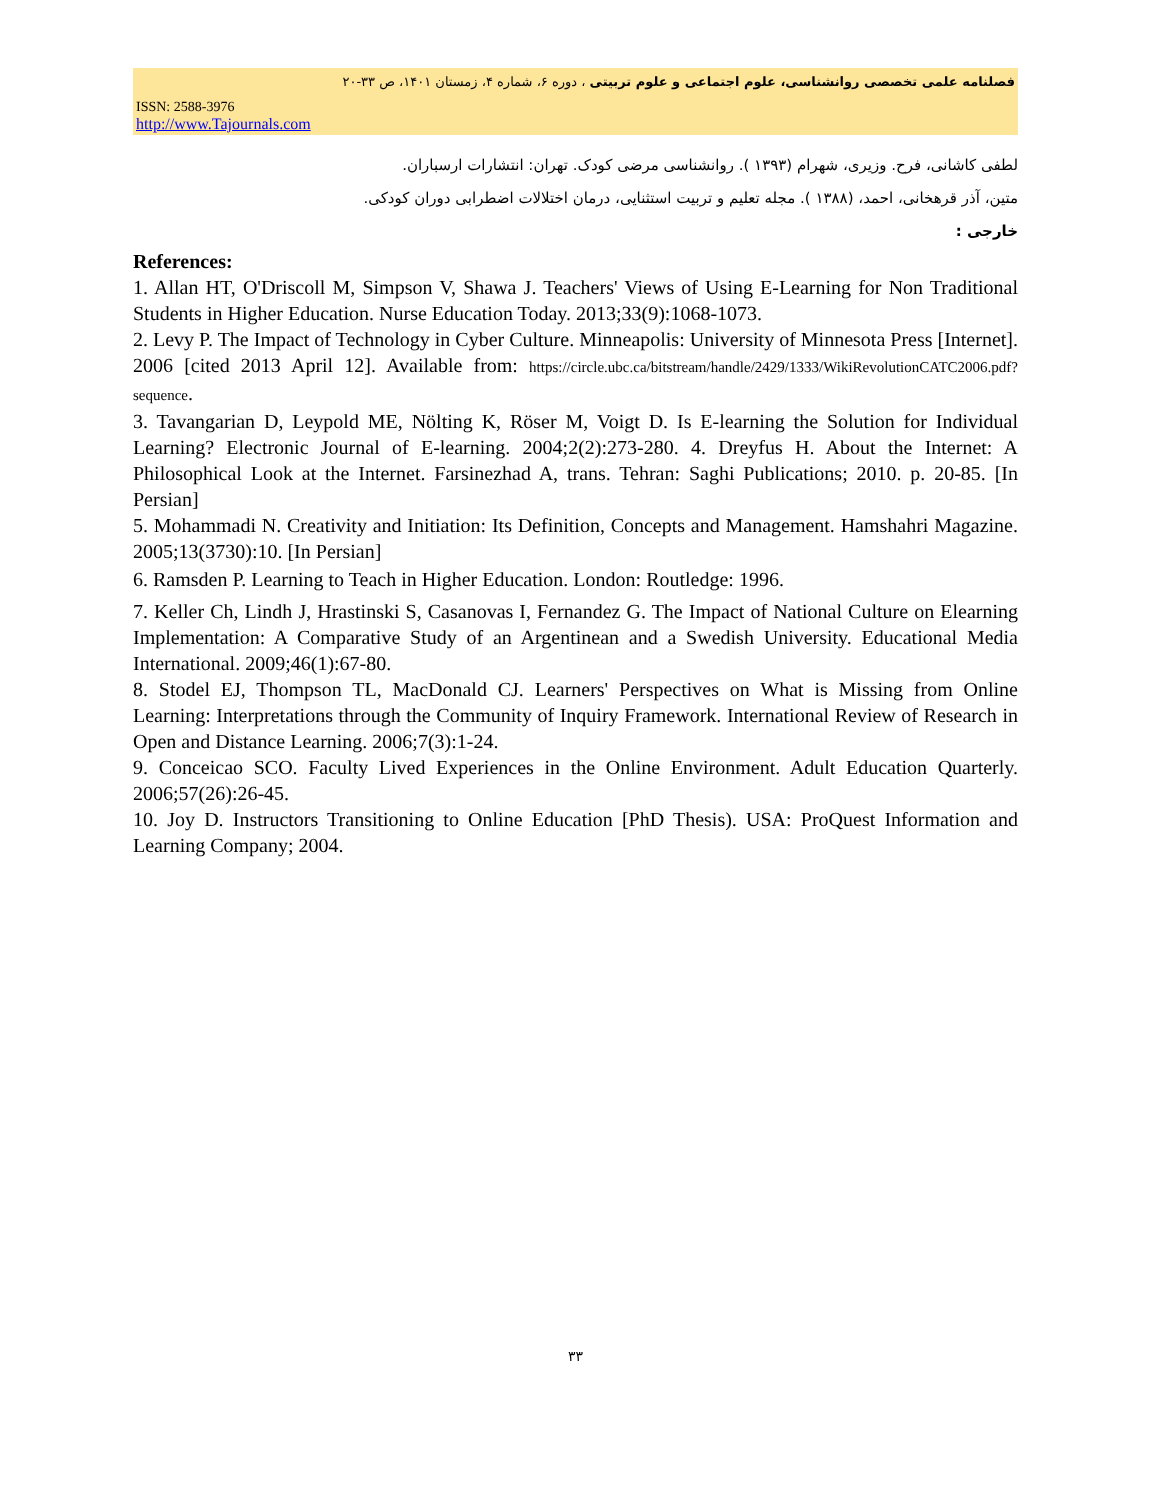فصلنامه علمی تخصصی روانشناسی، علوم اجتماعی و علوم تربیتی ، دوره ۶، شماره ۴، زمستان ۱۴۰۱، ص ۳۳-۲۰
ISSN: 2588-3976
http://www.Tajournals.com
لطفی کاشانی، فرح. وزیری، شهرام (۱۳۹۳ ). روانشناسی مرضی کودک. تهران: انتشارات ارسباران.
متین، آذر قرهخانی، احمد، (۱۳۸۸ ). مجله تعلیم و تربیت استثنایی، درمان اختلالات اضطرابی دوران کودکی.
خارجی :
References:
1. Allan HT, O'Driscoll M, Simpson V, Shawa J. Teachers' Views of Using E-Learning for Non Traditional Students in Higher Education. Nurse Education Today. 2013;33(9):1068-1073.
2. Levy P. The Impact of Technology in Cyber Culture. Minneapolis: University of Minnesota Press [Internet]. 2006 [cited 2013 April 12]. Available from: https://circle.ubc.ca/bitstream/handle/2429/1333/WikiRevolutionCATC2006.pdf?sequence.
3. Tavangarian D, Leypold ME, Nölting K, Röser M, Voigt D. Is E-learning the Solution for Individual Learning? Electronic Journal of E-learning. 2004;2(2):273-280. 4. Dreyfus H. About the Internet: A Philosophical Look at the Internet. Farsinezhad A, trans. Tehran: Saghi Publications; 2010. p. 20-85. [In Persian]
5. Mohammadi N. Creativity and Initiation: Its Definition, Concepts and Management. Hamshahri Magazine. 2005;13(3730):10. [In Persian]
6. Ramsden P. Learning to Teach in Higher Education. London: Routledge: 1996.
7. Keller Ch, Lindh J, Hrastinski S, Casanovas I, Fernandez G. The Impact of National Culture on Elearning Implementation: A Comparative Study of an Argentinean and a Swedish University. Educational Media International. 2009;46(1):67-80.
8. Stodel EJ, Thompson TL, MacDonald CJ. Learners' Perspectives on What is Missing from Online Learning: Interpretations through the Community of Inquiry Framework. International Review of Research in Open and Distance Learning. 2006;7(3):1-24.
9. Conceicao SCO. Faculty Lived Experiences in the Online Environment. Adult Education Quarterly. 2006;57(26):26-45.
10. Joy D. Instructors Transitioning to Online Education [PhD Thesis). USA: ProQuest Information and Learning Company; 2004.
۳۳